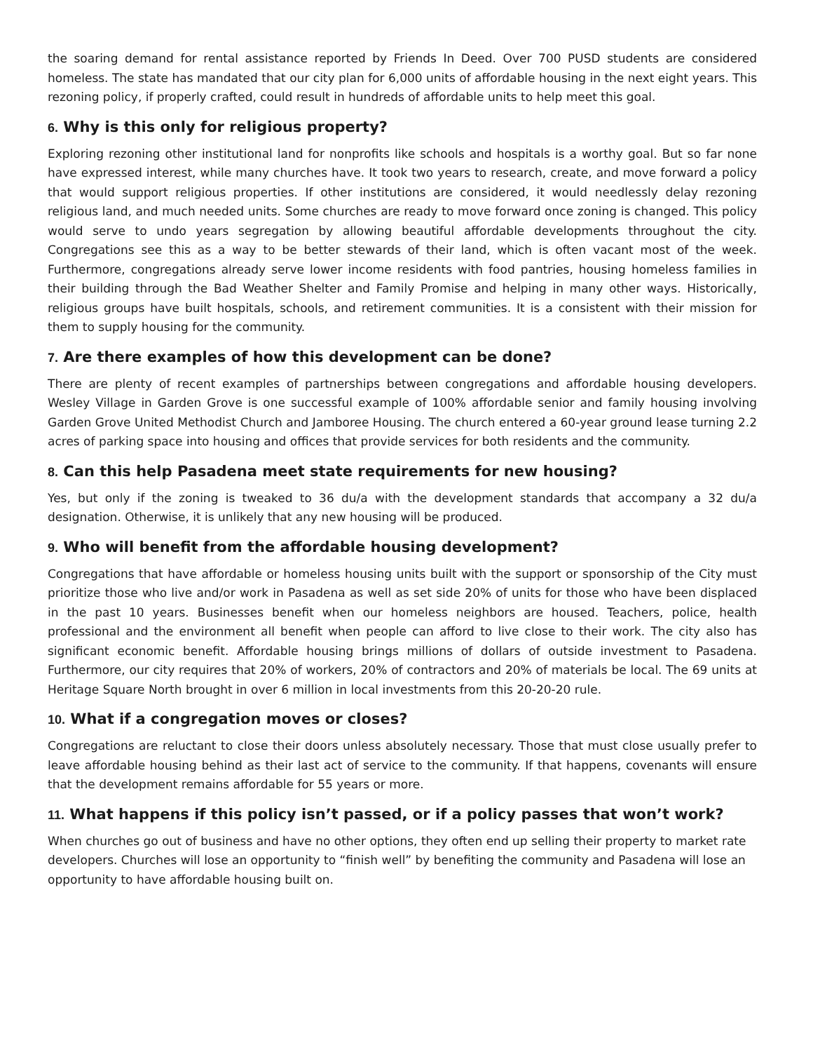the soaring demand for rental assistance reported by Friends In Deed. Over 700 PUSD students are considered homeless. The state has mandated that our city plan for 6,000 units of affordable housing in the next eight years. This rezoning policy, if properly crafted, could result in hundreds of affordable units to help meet this goal.
6. Why is this only for religious property?
Exploring rezoning other institutional land for nonprofits like schools and hospitals is a worthy goal. But so far none have expressed interest, while many churches have. It took two years to research, create, and move forward a policy that would support religious properties. If other institutions are considered, it would needlessly delay rezoning religious land, and much needed units. Some churches are ready to move forward once zoning is changed. This policy would serve to undo years segregation by allowing beautiful affordable developments throughout the city. Congregations see this as a way to be better stewards of their land, which is often vacant most of the week. Furthermore, congregations already serve lower income residents with food pantries, housing homeless families in their building through the Bad Weather Shelter and Family Promise and helping in many other ways. Historically, religious groups have built hospitals, schools, and retirement communities. It is a consistent with their mission for them to supply housing for the community.
7. Are there examples of how this development can be done?
There are plenty of recent examples of partnerships between congregations and affordable housing developers. Wesley Village in Garden Grove is one successful example of 100% affordable senior and family housing involving Garden Grove United Methodist Church and Jamboree Housing. The church entered a 60-year ground lease turning 2.2 acres of parking space into housing and offices that provide services for both residents and the community.
8. Can this help Pasadena meet state requirements for new housing?
Yes, but only if the zoning is tweaked to 36 du/a with the development standards that accompany a 32 du/a designation. Otherwise, it is unlikely that any new housing will be produced.
9. Who will benefit from the affordable housing development?
Congregations that have affordable or homeless housing units built with the support or sponsorship of the City must prioritize those who live and/or work in Pasadena as well as set side 20% of units for those who have been displaced in the past 10 years. Businesses benefit when our homeless neighbors are housed. Teachers, police, health professional and the environment all benefit when people can afford to live close to their work. The city also has significant economic benefit. Affordable housing brings millions of dollars of outside investment to Pasadena. Furthermore, our city requires that 20% of workers, 20% of contractors and 20% of materials be local. The 69 units at Heritage Square North brought in over 6 million in local investments from this 20-20-20 rule.
10. What if a congregation moves or closes?
Congregations are reluctant to close their doors unless absolutely necessary. Those that must close usually prefer to leave affordable housing behind as their last act of service to the community. If that happens, covenants will ensure that the development remains affordable for 55 years or more.
11. What happens if this policy isn’t passed, or if a policy passes that won’t work?
When churches go out of business and have no other options, they often end up selling their property to market rate developers. Churches will lose an opportunity to “finish well” by benefiting the community and Pasadena will lose an opportunity to have affordable housing built on.